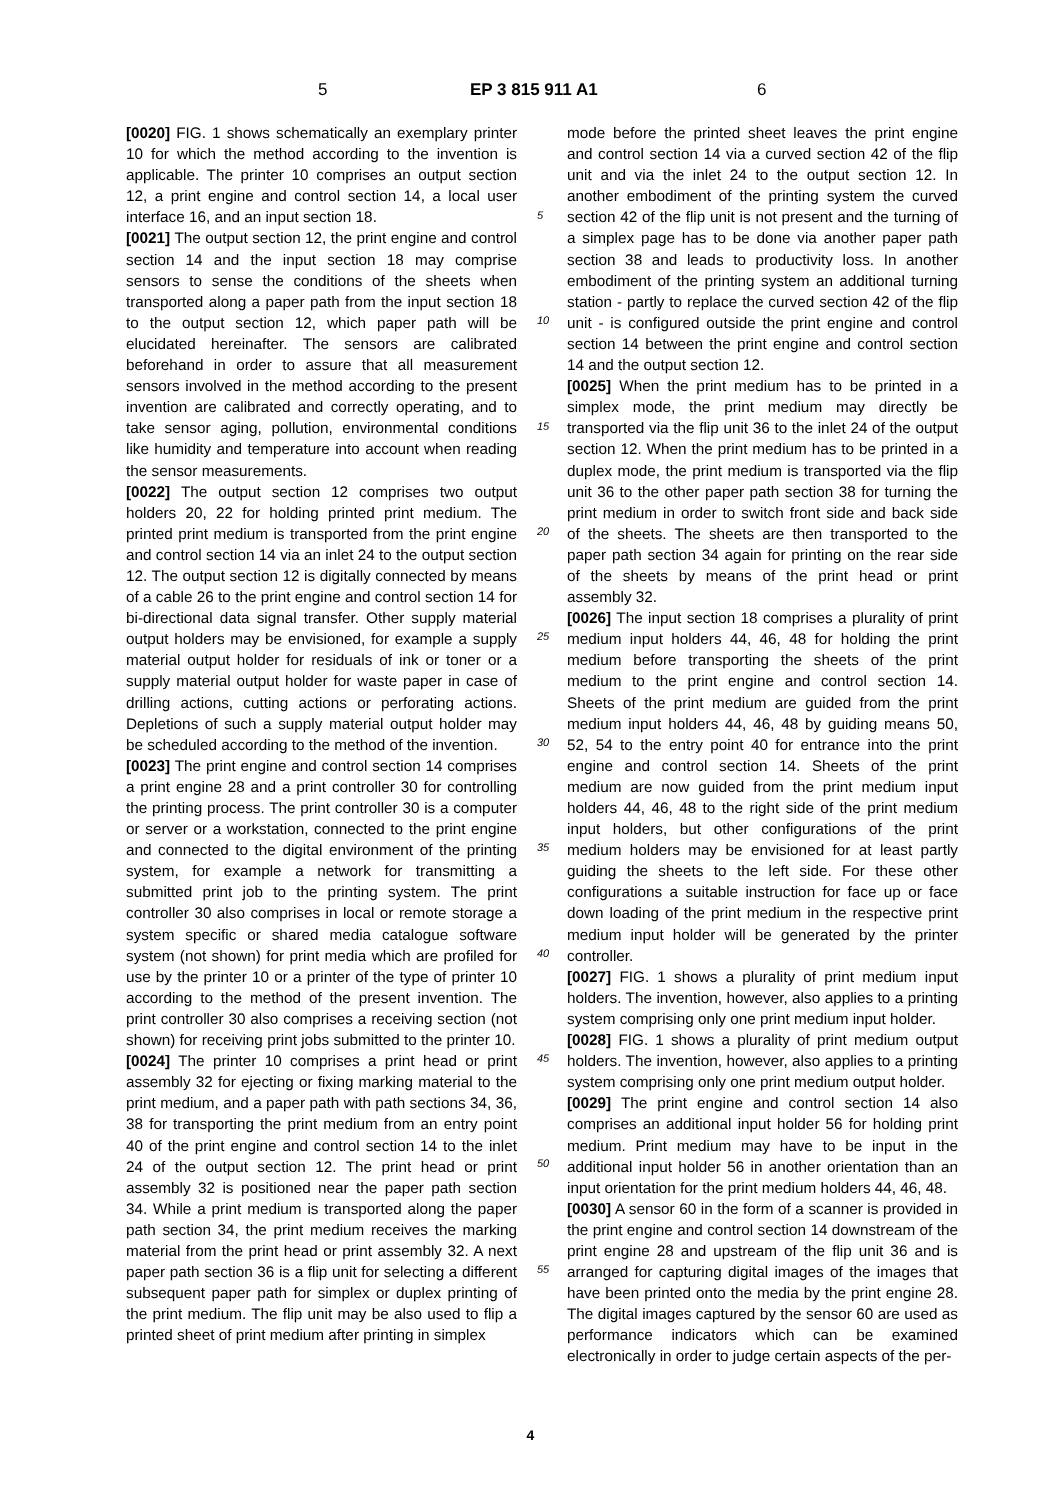5 EP 3 815 911 A1 6
[0020] FIG. 1 shows schematically an exemplary printer 10 for which the method according to the invention is applicable. The printer 10 comprises an output section 12, a print engine and control section 14, a local user interface 16, and an input section 18.
[0021] The output section 12, the print engine and control section 14 and the input section 18 may comprise sensors to sense the conditions of the sheets when transported along a paper path from the input section 18 to the output section 12, which paper path will be elucidated hereinafter. The sensors are calibrated beforehand in order to assure that all measurement sensors involved in the method according to the present invention are calibrated and correctly operating, and to take sensor aging, pollution, environmental conditions like humidity and temperature into account when reading the sensor measurements.
[0022] The output section 12 comprises two output holders 20, 22 for holding printed print medium. The printed print medium is transported from the print engine and control section 14 via an inlet 24 to the output section 12. The output section 12 is digitally connected by means of a cable 26 to the print engine and control section 14 for bi-directional data signal transfer. Other supply material output holders may be envisioned, for example a supply material output holder for residuals of ink or toner or a supply material output holder for waste paper in case of drilling actions, cutting actions or perforating actions. Depletions of such a supply material output holder may be scheduled according to the method of the invention.
[0023] The print engine and control section 14 comprises a print engine 28 and a print controller 30 for controlling the printing process. The print controller 30 is a computer or server or a workstation, connected to the print engine and connected to the digital environment of the printing system, for example a network for transmitting a submitted print job to the printing system. The print controller 30 also comprises in local or remote storage a system specific or shared media catalogue software system (not shown) for print media which are profiled for use by the printer 10 or a printer of the type of printer 10 according to the method of the present invention. The print controller 30 also comprises a receiving section (not shown) for receiving print jobs submitted to the printer 10.
[0024] The printer 10 comprises a print head or print assembly 32 for ejecting or fixing marking material to the print medium, and a paper path with path sections 34, 36, 38 for transporting the print medium from an entry point 40 of the print engine and control section 14 to the inlet 24 of the output section 12. The print head or print assembly 32 is positioned near the paper path section 34. While a print medium is transported along the paper path section 34, the print medium receives the marking material from the print head or print assembly 32. A next paper path section 36 is a flip unit for selecting a different subsequent paper path for simplex or duplex printing of the print medium. The flip unit may be also used to flip a printed sheet of print medium after printing in simplex
mode before the printed sheet leaves the print engine and control section 14 via a curved section 42 of the flip unit and via the inlet 24 to the output section 12. In another embodiment of the printing system the curved section 42 of the flip unit is not present and the turning of a simplex page has to be done via another paper path section 38 and leads to productivity loss. In another embodiment of the printing system an additional turning station - partly to replace the curved section 42 of the flip unit - is configured outside the print engine and control section 14 between the print engine and control section 14 and the output section 12.
[0025] When the print medium has to be printed in a simplex mode, the print medium may directly be transported via the flip unit 36 to the inlet 24 of the output section 12. When the print medium has to be printed in a duplex mode, the print medium is transported via the flip unit 36 to the other paper path section 38 for turning the print medium in order to switch front side and back side of the sheets. The sheets are then transported to the paper path section 34 again for printing on the rear side of the sheets by means of the print head or print assembly 32.
[0026] The input section 18 comprises a plurality of print medium input holders 44, 46, 48 for holding the print medium before transporting the sheets of the print medium to the print engine and control section 14. Sheets of the print medium are guided from the print medium input holders 44, 46, 48 by guiding means 50, 52, 54 to the entry point 40 for entrance into the print engine and control section 14. Sheets of the print medium are now guided from the print medium input holders 44, 46, 48 to the right side of the print medium input holders, but other configurations of the print medium holders may be envisioned for at least partly guiding the sheets to the left side. For these other configurations a suitable instruction for face up or face down loading of the print medium in the respective print medium input holder will be generated by the printer controller.
[0027] FIG. 1 shows a plurality of print medium input holders. The invention, however, also applies to a printing system comprising only one print medium input holder.
[0028] FIG. 1 shows a plurality of print medium output holders. The invention, however, also applies to a printing system comprising only one print medium output holder.
[0029] The print engine and control section 14 also comprises an additional input holder 56 for holding print medium. Print medium may have to be input in the additional input holder 56 in another orientation than an input orientation for the print medium holders 44, 46, 48.
[0030] A sensor 60 in the form of a scanner is provided in the print engine and control section 14 downstream of the print engine 28 and upstream of the flip unit 36 and is arranged for capturing digital images of the images that have been printed onto the media by the print engine 28. The digital images captured by the sensor 60 are used as performance indicators which can be examined electronically in order to judge certain aspects of the per-
5
10
15
20
25
30
35
40
45
50
55
4